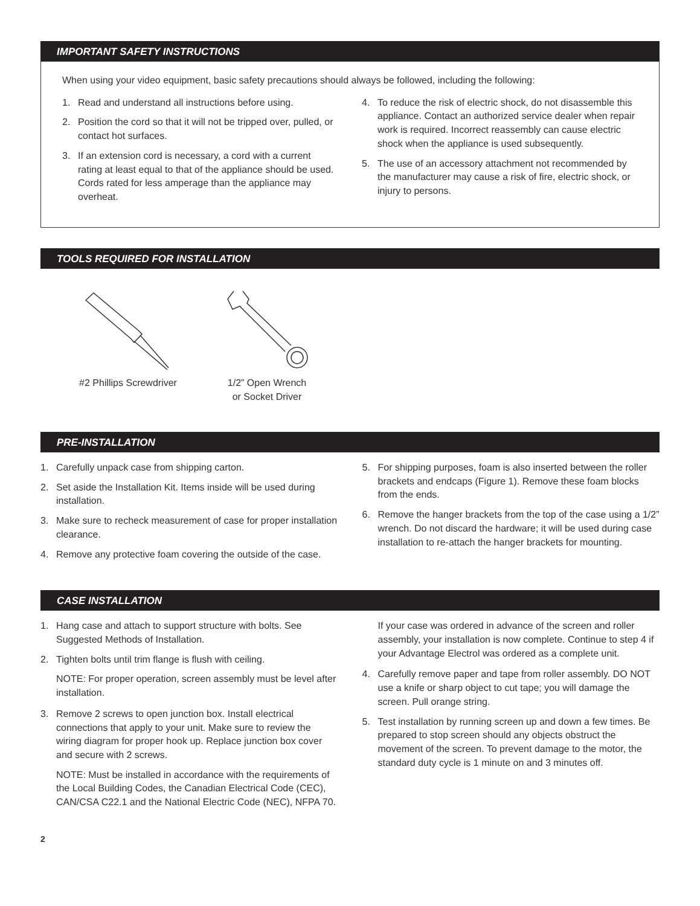IMPORTANT SAFETY INSTRUCTIONS
When using your video equipment, basic safety precautions should always be followed, including the following:
1. Read and understand all instructions before using.
2. Position the cord so that it will not be tripped over, pulled, or contact hot surfaces.
3. If an extension cord is necessary, a cord with a current rating at least equal to that of the appliance should be used. Cords rated for less amperage than the appliance may overheat.
4. To reduce the risk of electric shock, do not disassemble this appliance. Contact an authorized service dealer when repair work is required. Incorrect reassembly can cause electric shock when the appliance is used subsequently.
5. The use of an accessory attachment not recommended by the manufacturer may cause a risk of fire, electric shock, or injury to persons.
TOOLS REQUIRED FOR INSTALLATION
#2 Phillips Screwdriver
1/2” Open Wrench
or Socket Driver
PRE-INSTALLATION
1. Carefully unpack case from shipping carton.
2. Set aside the Installation Kit. Items inside will be used during installation.
3. Make sure to recheck measurement of case for proper installation clearance.
4. Remove any protective foam covering the outside of the case.
5. For shipping purposes, foam is also inserted between the roller brackets and endcaps (Figure 1). Remove these foam blocks from the ends.
6. Remove the hanger brackets from the top of the case using a 1/2” wrench. Do not discard the hardware; it will be used during case installation to re-attach the hanger brackets for mounting.
CASE INSTALLATION
1. Hang case and attach to support structure with bolts. See Suggested Methods of Installation.
2. Tighten bolts until trim flange is flush with ceiling.
NOTE: For proper operation, screen assembly must be level after installation.
3. Remove 2 screws to open junction box. Install electrical connections that apply to your unit. Make sure to review the wiring diagram for proper hook up. Replace junction box cover and secure with 2 screws.
NOTE: Must be installed in accordance with the requirements of the Local Building Codes, the Canadian Electrical Code (CEC), CAN/CSA C22.1 and the National Electric Code (NEC), NFPA 70.
If your case was ordered in advance of the screen and roller assembly, your installation is now complete. Continue to step 4 if your Advantage Electrol was ordered as a complete unit.
4. Carefully remove paper and tape from roller assembly. DO NOT use a knife or sharp object to cut tape; you will damage the screen. Pull orange string.
5. Test installation by running screen up and down a few times. Be prepared to stop screen should any objects obstruct the movement of the screen. To prevent damage to the motor, the standard duty cycle is 1 minute on and 3 minutes off.
2